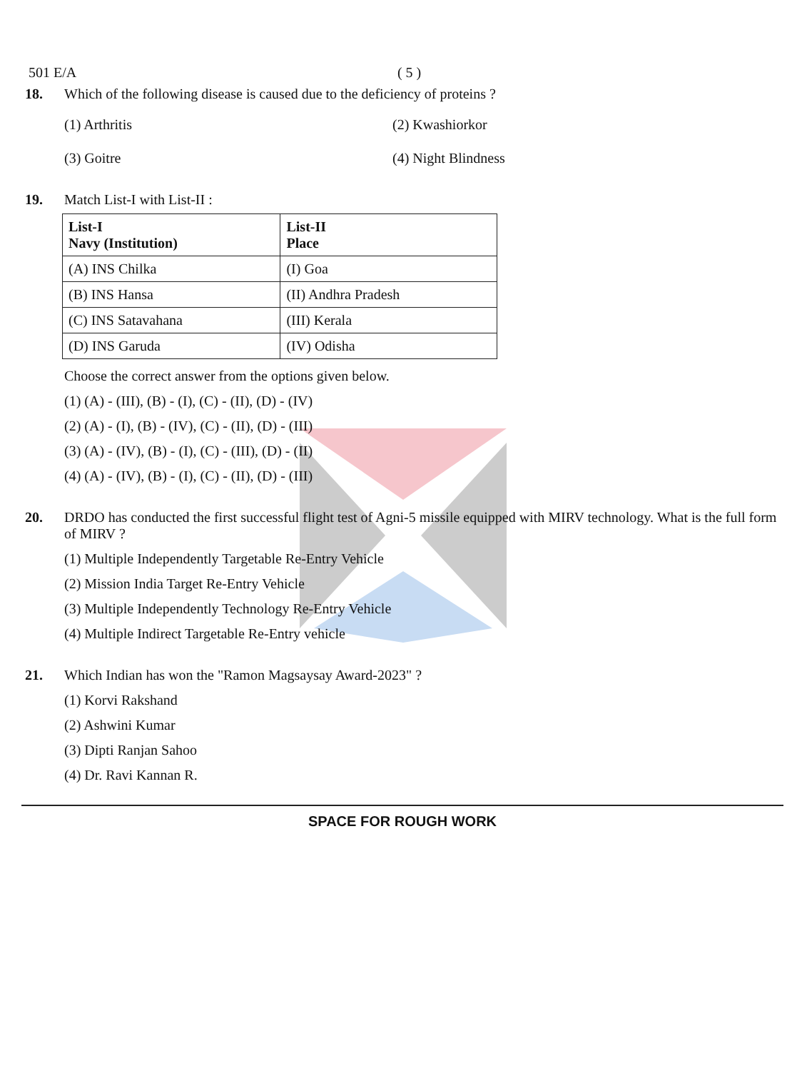501 E/A ( 5 )
18. Which of the following disease is caused due to the deficiency of proteins ?
(1) Arthritis
(2) Kwashiorkor
(3) Goitre
(4) Night Blindness
19. Match List-I with List-II :
| List-I Navy (Institution) | List-II Place |
| --- | --- |
| (A) INS Chilka | (I) Goa |
| (B) INS Hansa | (II) Andhra Pradesh |
| (C) INS Satavahana | (III) Kerala |
| (D) INS Garuda | (IV) Odisha |
Choose the correct answer from the options given below.
(1) (A) - (III), (B) - (I), (C) - (II), (D) - (IV)
(2) (A) - (I), (B) - (IV), (C) - (II), (D) - (III)
(3) (A) - (IV), (B) - (I), (C) - (III), (D) - (II)
(4) (A) - (IV), (B) - (I), (C) - (II), (D) - (III)
20. DRDO has conducted the first successful flight test of Agni-5 missile equipped with MIRV technology. What is the full form of MIRV ?
(1) Multiple Independently Targetable Re-Entry Vehicle
(2) Mission India Target Re-Entry Vehicle
(3) Multiple Independently Technology Re-Entry Vehicle
(4) Multiple Indirect Targetable Re-Entry vehicle
21. Which Indian has won the "Ramon Magsaysay Award-2023" ?
(1) Korvi Rakshand
(2) Ashwini Kumar
(3) Dipti Ranjan Sahoo
(4) Dr. Ravi Kannan R.
SPACE FOR ROUGH WORK